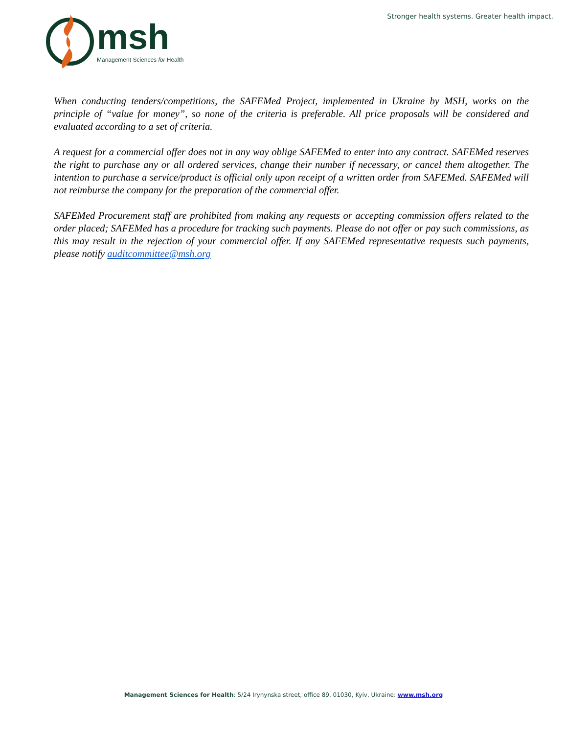msh
Management Sciences for Health
Stronger health systems. Greater health impact.
When conducting tenders/competitions, the SAFEMed Project, implemented in Ukraine by MSH, works on the principle of “value for money”, so none of the criteria is preferable. All price proposals will be considered and evaluated according to a set of criteria.
A request for a commercial offer does not in any way oblige SAFEMed to enter into any contract. SAFEMed reserves the right to purchase any or all ordered services, change their number if necessary, or cancel them altogether. The intention to purchase a service/product is official only upon receipt of a written order from SAFEMed. SAFEMed will not reimburse the company for the preparation of the commercial offer.
SAFEMed Procurement staff are prohibited from making any requests or accepting commission offers related to the order placed; SAFEMed has a procedure for tracking such payments. Please do not offer or pay such commissions, as this may result in the rejection of your commercial offer. If any SAFEMed representative requests such payments, please notify auditcommittee@msh.org
Management Sciences for Health: 5/24 Irynynska street, office 89, 01030, Kyiv, Ukraine: www.msh.org